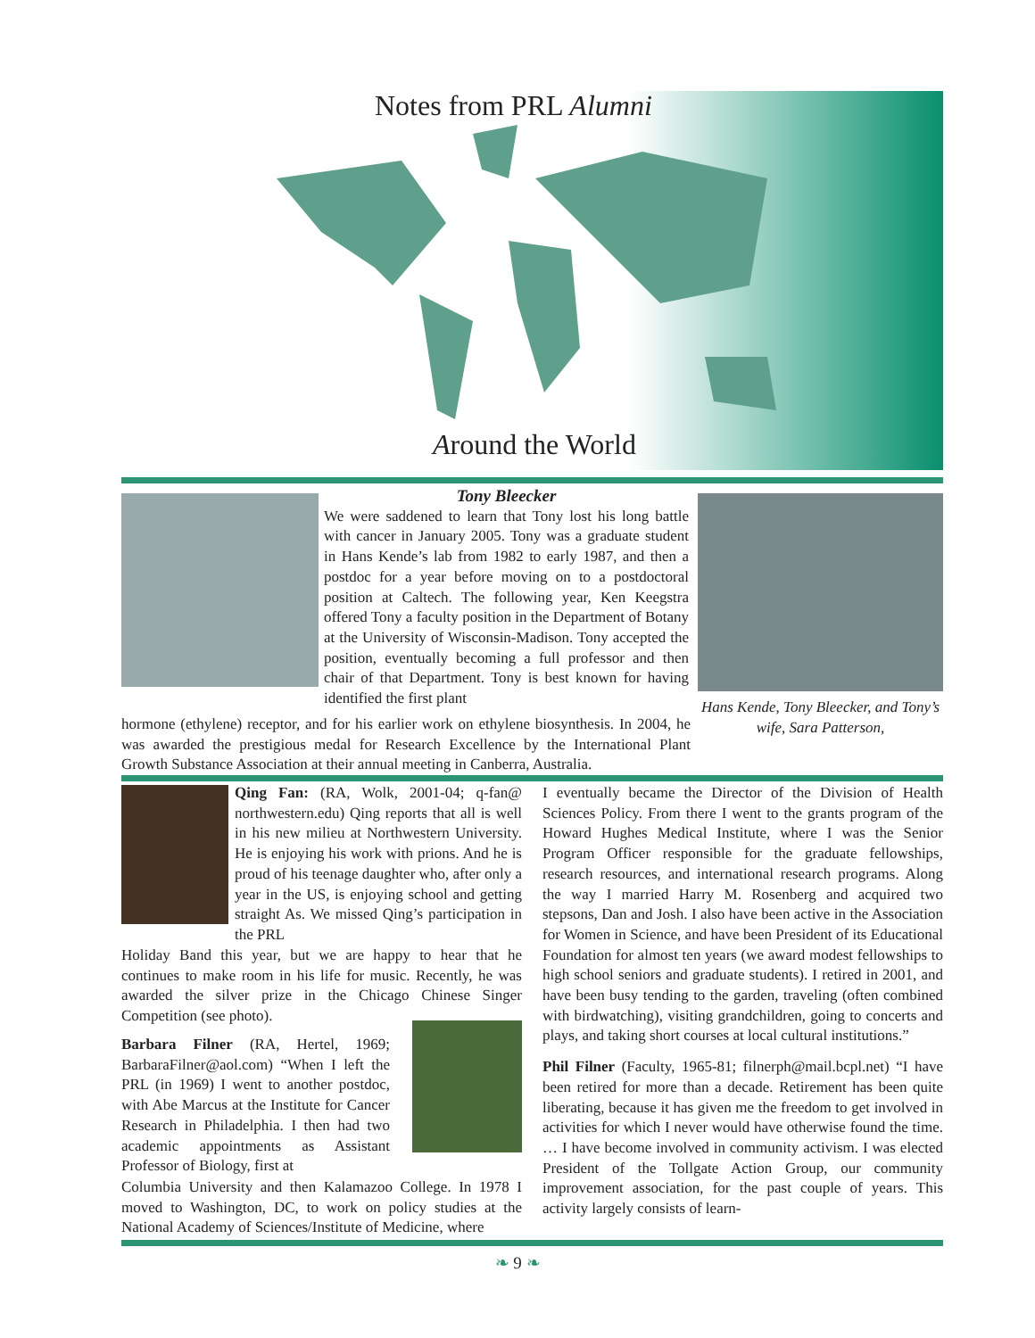Notes from PRL Alumni
Around the World
Tony Bleecker
We were saddened to learn that Tony lost his long battle with cancer in January 2005. Tony was a graduate student in Hans Kende’s lab from 1982 to early 1987, and then a postdoc for a year before moving on to a postdoctoral position at Caltech. The following year, Ken Keegstra offered Tony a faculty position in the Department of Botany at the University of Wisconsin-Madison. Tony accepted the position, eventually becoming a full professor and then chair of that Department. Tony is best known for having identified the first plant
hormone (ethylene) receptor, and for his earlier work on ethylene biosynthesis. In 2004, he was awarded the prestigious medal for Research Excellence by the International Plant Growth Substance Association at their annual meeting in Canberra, Australia.
Hans Kende, Tony Bleecker, and Tony’s wife, Sara Patterson,
Qing Fan: (RA, Wolk, 2001-04; q-fan@ northwestern.edu) Qing reports that all is well in his new milieu at Northwestern University. He is enjoying his work with prions. And he is proud of his teenage daughter who, after only a year in the US, is enjoying school and getting straight As. We missed Qing’s participation in the PRL
Holiday Band this year, but we are happy to hear that he continues to make room in his life for music. Recently, he was awarded the silver prize in the Chicago Chinese Singer Competition (see photo).
Barbara Filner (RA, Hertel, 1969; BarbaraFilner@aol.com) “When I left the PRL (in 1969) I went to another postdoc, with Abe Marcus at the Institute for Cancer Research in Philadelphia. I then had two academic appointments as Assistant Professor of Biology, first at
Columbia University and then Kalamazoo College. In 1978 I moved to Washington, DC, to work on policy studies at the National Academy of Sciences/Institute of Medicine, where
I eventually became the Director of the Division of Health Sciences Policy. From there I went to the grants program of the Howard Hughes Medical Institute, where I was the Senior Program Officer responsible for the graduate fellowships, research resources, and international research programs. Along the way I married Harry M. Rosenberg and acquired two stepsons, Dan and Josh. I also have been active in the Association for Women in Science, and have been President of its Educational Foundation for almost ten years (we award modest fellowships to high school seniors and graduate students). I retired in 2001, and have been busy tending to the garden, traveling (often combined with birdwatching), visiting grandchildren, going to concerts and plays, and taking short courses at local cultural institutions.”
Phil Filner (Faculty, 1965-81; filnerph@mail.bcpl.net) “I have been retired for more than a decade. Retirement has been quite liberating, because it has given me the freedom to get involved in activities for which I never would have otherwise found the time. … I have become involved in community activism. I was elected President of the Tollgate Action Group, our community improvement association, for the past couple of years. This activity largely consists of learn-
❧ 9 ❧